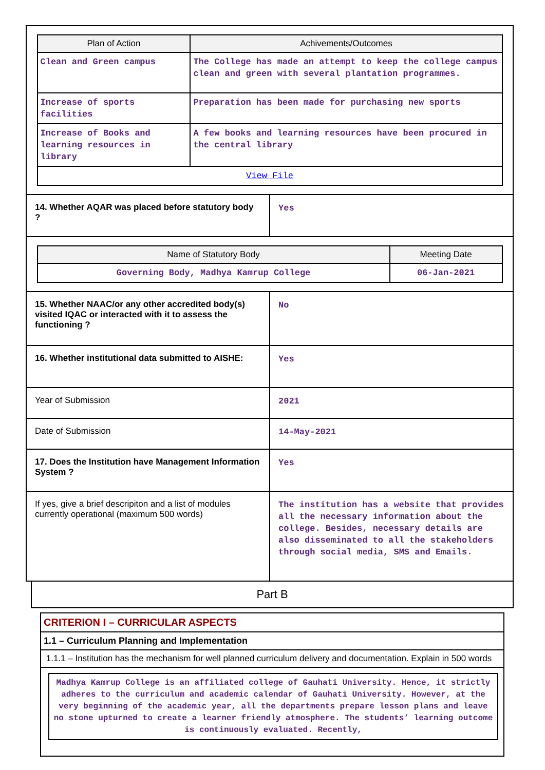| / Plan of Action / Achivements/Outcomes / / --- / --- / / Clean and Green campus / The College has made an attempt to keep the college campus clean and green with several plantation programmes. / / Increase of sports facilities / Preparation has been made for purchasing new sports / / Increase of Books and learning resources in library / A few books and learning resources have been procured in the central library / / View File / / | |
| 14. Whether AQAR was placed before statutory body ? | Yes |
| / Name of Statutory Body / Meeting Date / / --- / --- / / Governing Body, Madhya Kamrup College / 06-Jan-2021 / | |
| 15. Whether NAAC/or any other accredited body(s) visited IQAC or interacted with it to assess the functioning ? | No |
| 16. Whether institutional data submitted to AISHE: | Yes |
| Year of Submission | 2021 |
| Date of Submission | 14-May-2021 |
| 17. Does the Institution have Management Information System ? | Yes |
| If yes, give a brief descripiton and a list of modules currently operational (maximum 500 words) | The institution has a website that provides all the necessary information about the college. Besides, necessary details are also disseminated to all the stakeholders through social media, SMS and Emails. |
Part B
CRITERION I – CURRICULAR ASPECTS
1.1 – Curriculum Planning and Implementation
1.1.1 – Institution has the mechanism for well planned curriculum delivery and documentation. Explain in 500 words
Madhya Kamrup College is an affiliated college of Gauhati University. Hence, it strictly adheres to the curriculum and academic calendar of Gauhati University. However, at the very beginning of the academic year, all the departments prepare lesson plans and leave no stone upturned to create a learner friendly atmosphere. The students’ learning outcome is continuously evaluated. Recently,